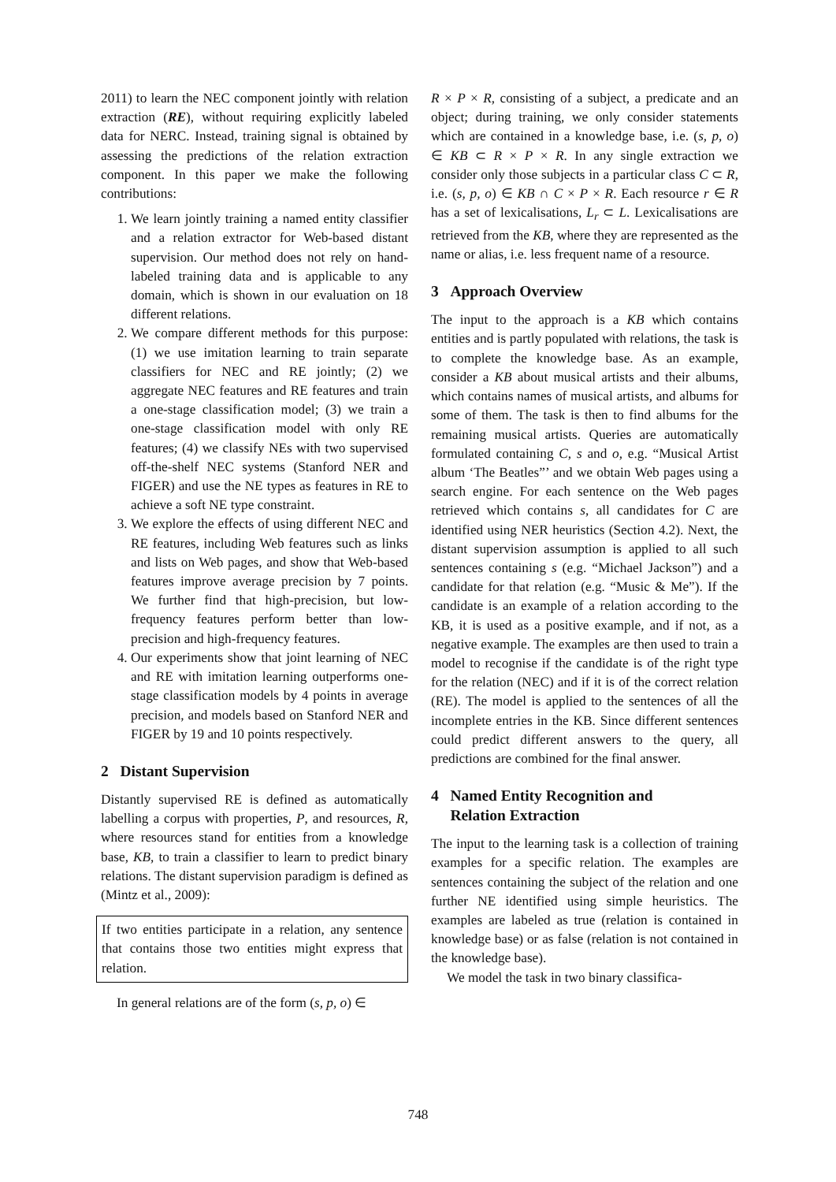2011) to learn the NEC component jointly with relation extraction (RE), without requiring explicitly labeled data for NERC. Instead, training signal is obtained by assessing the predictions of the relation extraction component. In this paper we make the following contributions:
1. We learn jointly training a named entity classifier and a relation extractor for Web-based distant supervision. Our method does not rely on hand-labeled training data and is applicable to any domain, which is shown in our evaluation on 18 different relations.
2. We compare different methods for this purpose: (1) we use imitation learning to train separate classifiers for NEC and RE jointly; (2) we aggregate NEC features and RE features and train a one-stage classification model; (3) we train a one-stage classification model with only RE features; (4) we classify NEs with two supervised off-the-shelf NEC systems (Stanford NER and FIGER) and use the NE types as features in RE to achieve a soft NE type constraint.
3. We explore the effects of using different NEC and RE features, including Web features such as links and lists on Web pages, and show that Web-based features improve average precision by 7 points. We further find that high-precision, but low-frequency features perform better than low-precision and high-frequency features.
4. Our experiments show that joint learning of NEC and RE with imitation learning outperforms one-stage classification models by 4 points in average precision, and models based on Stanford NER and FIGER by 19 and 10 points respectively.
2 Distant Supervision
Distantly supervised RE is defined as automatically labelling a corpus with properties, P, and resources, R, where resources stand for entities from a knowledge base, KB, to train a classifier to learn to predict binary relations. The distant supervision paradigm is defined as (Mintz et al., 2009):
If two entities participate in a relation, any sentence that contains those two entities might express that relation.
In general relations are of the form (s, p, o) ∈
R × P × R, consisting of a subject, a predicate and an object; during training, we only consider statements which are contained in a knowledge base, i.e. (s, p, o) ∈ KB ⊂ R × P × R. In any single extraction we consider only those subjects in a particular class C ⊂ R, i.e. (s, p, o) ∈ KB ∩ C × P × R. Each resource r ∈ R has a set of lexicalisations, L<sub>r</sub> ⊂ L. Lexicalisations are retrieved from the KB, where they are represented as the name or alias, i.e. less frequent name of a resource.
3 Approach Overview
The input to the approach is a KB which contains entities and is partly populated with relations, the task is to complete the knowledge base. As an example, consider a KB about musical artists and their albums, which contains names of musical artists, and albums for some of them. The task is then to find albums for the remaining musical artists. Queries are automatically formulated containing C, s and o, e.g. “Musical Artist album ‘The Beatles”’ and we obtain Web pages using a search engine. For each sentence on the Web pages retrieved which contains s, all candidates for C are identified using NER heuristics (Section 4.2). Next, the distant supervision assumption is applied to all such sentences containing s (e.g. “Michael Jackson”) and a candidate for that relation (e.g. “Music & Me”). If the candidate is an example of a relation according to the KB, it is used as a positive example, and if not, as a negative example. The examples are then used to train a model to recognise if the candidate is of the right type for the relation (NEC) and if it is of the correct relation (RE). The model is applied to the sentences of all the incomplete entries in the KB. Since different sentences could predict different answers to the query, all predictions are combined for the final answer.
4 Named Entity Recognition and
Relation Extraction
The input to the learning task is a collection of training examples for a specific relation. The examples are sentences containing the subject of the relation and one further NE identified using simple heuristics. The examples are labeled as true (relation is contained in knowledge base) or as false (relation is not contained in the knowledge base).
We model the task in two binary classifica-
748